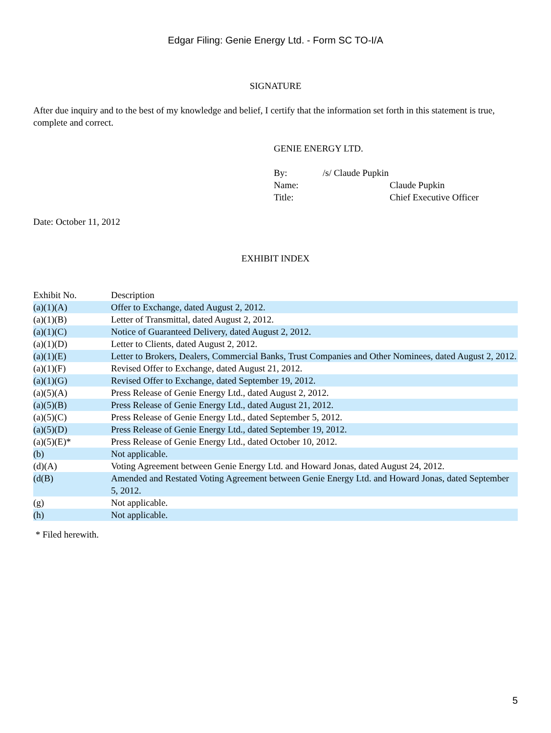Edgar Filing: Genie Energy Ltd. - Form SC TO-I/A
SIGNATURE
After due inquiry and to the best of my knowledge and belief, I certify that the information set forth in this statement is true, complete and correct.
GENIE ENERGY LTD.
| By: | /s/ Claude Pupkin | |
| Name: | | Claude Pupkin |
| Title: | | Chief Executive Officer |
Date: October 11, 2012
EXHIBIT INDEX
| Exhibit No. | Description |
| --- | --- |
| (a)(1)(A) | Offer to Exchange, dated August 2, 2012. |
| (a)(1)(B) | Letter of Transmittal, dated August 2, 2012. |
| (a)(1)(C) | Notice of Guaranteed Delivery, dated August 2, 2012. |
| (a)(1)(D) | Letter to Clients, dated August 2, 2012. |
| (a)(1)(E) | Letter to Brokers, Dealers, Commercial Banks, Trust Companies and Other Nominees, dated August 2, 2012. |
| (a)(1)(F) | Revised Offer to Exchange, dated August 21, 2012. |
| (a)(1)(G) | Revised Offer to Exchange, dated September 19, 2012. |
| (a)(5)(A) | Press Release of Genie Energy Ltd., dated August 2, 2012. |
| (a)(5)(B) | Press Release of Genie Energy Ltd., dated August 21, 2012. |
| (a)(5)(C) | Press Release of Genie Energy Ltd., dated September 5, 2012. |
| (a)(5)(D) | Press Release of Genie Energy Ltd., dated September 19, 2012. |
| (a)(5)(E)* | Press Release of Genie Energy Ltd., dated October 10, 2012. |
| (b) | Not applicable. |
| (d)(A) | Voting Agreement between Genie Energy Ltd. and Howard Jonas, dated August 24, 2012. |
| (d(B) | Amended and Restated Voting Agreement between Genie Energy Ltd. and Howard Jonas, dated September 5, 2012. |
| (g) | Not applicable. |
| (h) | Not applicable. |
* Filed herewith.
5